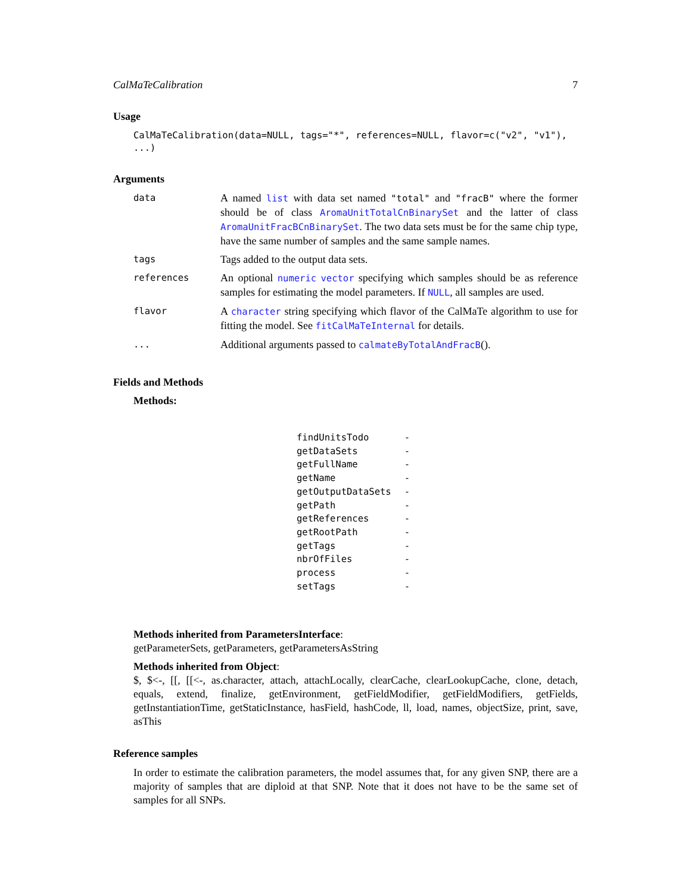CalMaTeCalibration 7
Usage
CalMaTeCalibration(data=NULL, tags="*", references=NULL, flavor=c("v2", "v1"), ...)
Arguments
| data | A named list with data set named "total" and "fracB" where the former should be of class AromaUnitTotalCnBinarySet and the latter of class AromaUnitFracBCnBinarySet . The two data sets must be for the same chip type, have the same number of samples and the same sample names. |
| tags | Tags added to the output data sets. |
| references | An optional numeric vector specifying which samples should be as reference samples for estimating the model parameters. If NULL , all samples are used. |
| flavor | A character string specifying which flavor of the CalMaTe algorithm to use for fitting the model. See fitCalMaTeInternal for details. |
| ... | Additional arguments passed to calmateByTotalAndFracB (). |
Fields and Methods
Methods:
| findUnitsTodo | - |
| getDataSets | - |
| getFullName | - |
| getName | - |
| getOutputDataSets | - |
| getPath | - |
| getReferences | - |
| getRootPath | - |
| getTags | - |
| nbrOfFiles | - |
| process | - |
| setTags | - |
Methods inherited from ParametersInterface:
getParameterSets, getParameters, getParametersAsString
Methods inherited from Object:
$, $<-, [[, [[<-, as.character, attach, attachLocally, clearCache, clearLookupCache, clone, detach, equals, extend, finalize, getEnvironment, getFieldModifier, getFieldModifiers, getFields, getInstantiationTime, getStaticInstance, hasField, hashCode, ll, load, names, objectSize, print, save, asThis
Reference samples
In order to estimate the calibration parameters, the model assumes that, for any given SNP, there are a majority of samples that are diploid at that SNP. Note that it does not have to be the same set of samples for all SNPs.